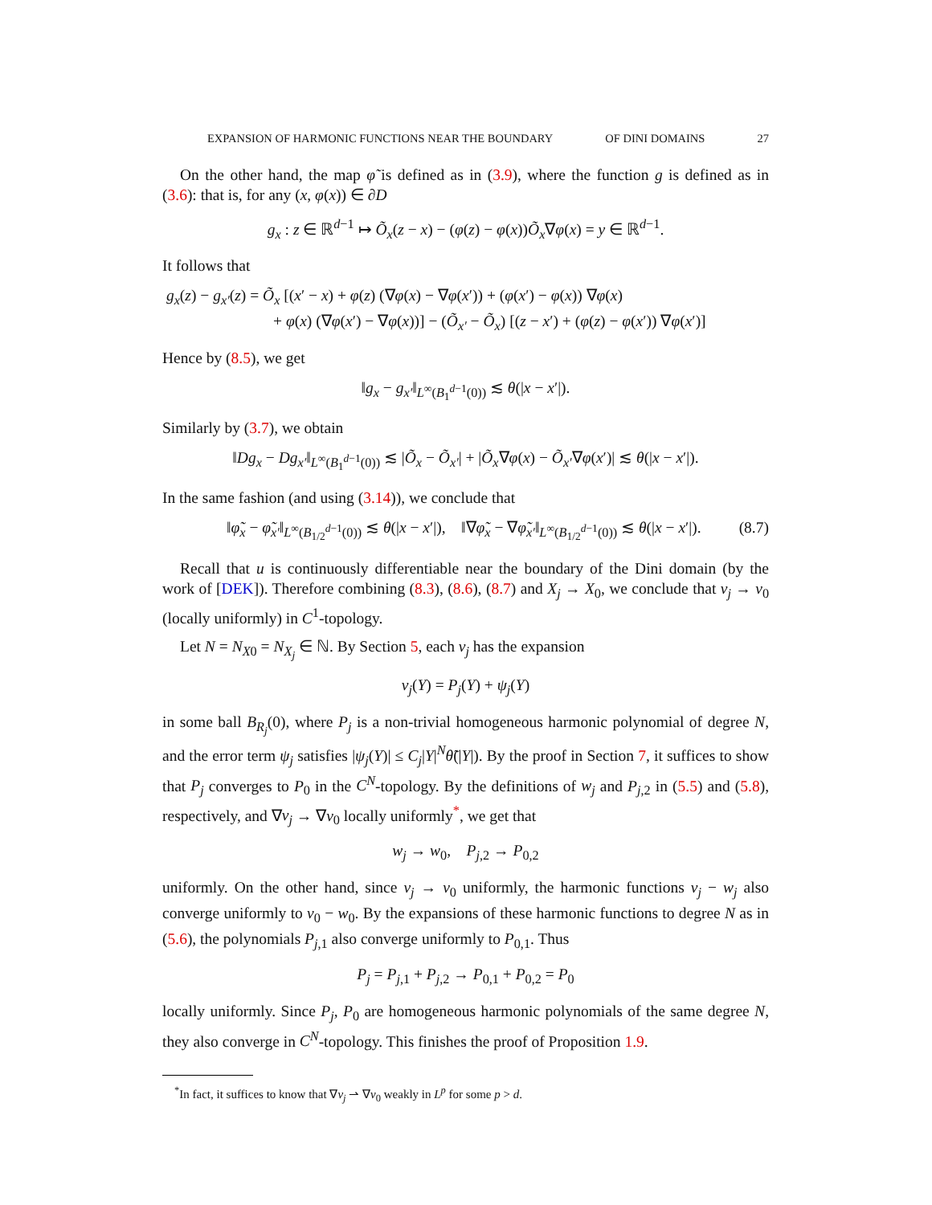EXPANSION OF HARMONIC FUNCTIONS NEAR THE BOUNDARY OF DINI DOMAINS 27
On the other hand, the map φ̃ is defined as in (3.9), where the function g is defined as in (3.6): that is, for any (x, φ(x)) ∈ ∂D
g<sub>x</sub> : z ∈ ℝ<sup>d−1</sup> ↦ Õ<sub>x</sub>(z − x) − (φ(z) − φ(x))Õ<sub>x</sub>∇φ(x) = y ∈ ℝ<sup>d−1</sup>.
It follows that
g<sub>x</sub>(z) − g<sub>x′</sub>(z) = Õ<sub>x</sub> [(x′ − x) + φ(z) (∇φ(x) − ∇φ(x′)) + (φ(x′) − φ(x)) ∇φ(x)
+ φ(x) (∇φ(x′) − ∇φ(x))] − (Õ<sub>x′</sub> − Õ<sub>x</sub>) [(z − x′) + (φ(z) − φ(x′)) ∇φ(x′)]
Hence by (8.5), we get
‖g<sub>x</sub> − g<sub>x′</sub>‖<sub>L<sup>∞</sup>(B<sub>1</sub><sup>d−1</sup>(0))</sub> ≲ θ(|x − x′|).
Similarly by (3.7), we obtain
‖Dg<sub>x</sub> − Dg<sub>x′</sub>‖<sub>L<sup>∞</sup>(B<sub>1</sub><sup>d−1</sup>(0))</sub> ≲ |Õ<sub>x</sub> − Õ<sub>x′</sub>| + |Õ<sub>x</sub>∇φ(x) − Õ<sub>x′</sub>∇φ(x′)| ≲ θ(|x − x′|).
In the same fashion (and using (3.14)), we conclude that
‖φ̃<sub>x</sub> − φ̃<sub>x′</sub>‖<sub>L<sup>∞</sup>(B<sub>1/2</sub><sup>d−1</sup>(0))</sub> ≲ θ(|x − x′|), ‖∇φ̃<sub>x</sub> − ∇φ̃<sub>x′</sub>‖<sub>L<sup>∞</sup>(B<sub>1/2</sub><sup>d−1</sup>(0))</sub> ≲ θ(|x − x′|). (8.7)
Recall that u is continuously differentiable near the boundary of the Dini domain (by the work of [DEK]). Therefore combining (8.3), (8.6), (8.7) and X<sub>j</sub> → X<sub>0</sub>, we conclude that v<sub>j</sub> → v<sub>0</sub> (locally uniformly) in C<sup>1</sup>-topology.
Let N = N<sub>X</sub><sub>0</sub> = N<sub>X<sub>j</sub></sub> ∈ ℕ. By Section 5, each v<sub>j</sub> has the expansion
v<sub>j</sub>(Y) = P<sub>j</sub>(Y) + ψ<sub>j</sub>(Y)
in some ball B<sub>R<sub>j</sub></sub>(0), where P<sub>j</sub> is a non-trivial homogeneous harmonic polynomial of degree N, and the error term ψ<sub>j</sub> satisfies |ψ<sub>j</sub>(Y)| ≤ C<sub>j</sub>|Y|<sup>N</sup>θ̃(|Y|). By the proof in Section 7, it suffices to show that P<sub>j</sub> converges to P<sub>0</sub> in the C<sup>N</sup>-topology. By the definitions of w<sub>j</sub> and P<sub>j,2</sub> in (5.5) and (5.8), respectively, and ∇v<sub>j</sub> → ∇v<sub>0</sub> locally uniformly<sup>*</sup>, we get that
w<sub>j</sub> → w<sub>0</sub>, P<sub>j,2</sub> → P<sub>0,2</sub>
uniformly. On the other hand, since v<sub>j</sub> → v<sub>0</sub> uniformly, the harmonic functions v<sub>j</sub> − w<sub>j</sub> also converge uniformly to v<sub>0</sub> − w<sub>0</sub>. By the expansions of these harmonic functions to degree N as in (5.6), the polynomials P<sub>j,1</sub> also converge uniformly to P<sub>0,1</sub>. Thus
P<sub>j</sub> = P<sub>j,1</sub> + P<sub>j,2</sub> → P<sub>0,1</sub> + P<sub>0,2</sub> = P<sub>0</sub>
locally uniformly. Since P<sub>j</sub>, P<sub>0</sub> are homogeneous harmonic polynomials of the same degree N, they also converge in C<sup>N</sup>-topology. This finishes the proof of Proposition 1.9.
<sup>*</sup> In fact, it suffices to know that ∇v<sub>j</sub> ⇀ ∇v<sub>0</sub> weakly in L<sup>p</sup> for some p > d.